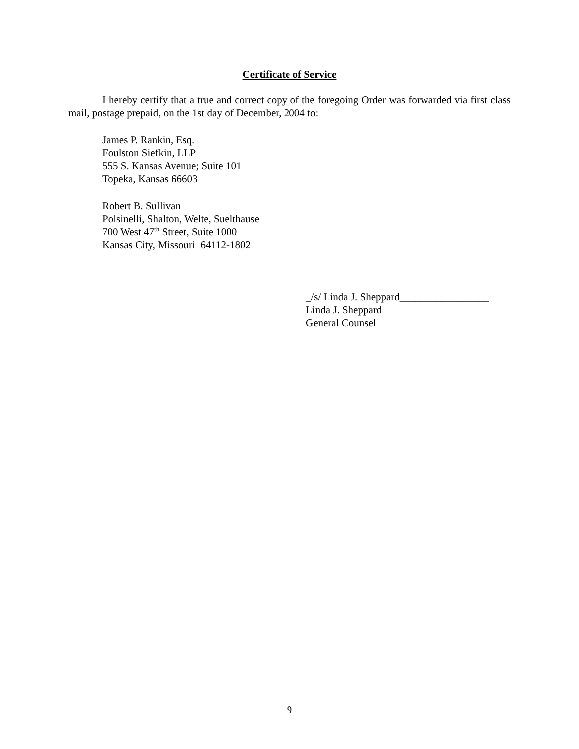Certificate of Service
I hereby certify that a true and correct copy of the foregoing Order was forwarded via first class mail, postage prepaid, on the 1st day of December, 2004 to:
James P. Rankin, Esq.
Foulston Siefkin, LLP
555 S. Kansas Avenue; Suite 101
Topeka, Kansas 66603
Robert B. Sullivan
Polsinelli, Shalton, Welte, Suelthause
700 West 47<sup>th</sup> Street, Suite 1000
Kansas City, Missouri 64112-1802
_/s/ Linda J. Sheppard_________________
Linda J. Sheppard
General Counsel
9